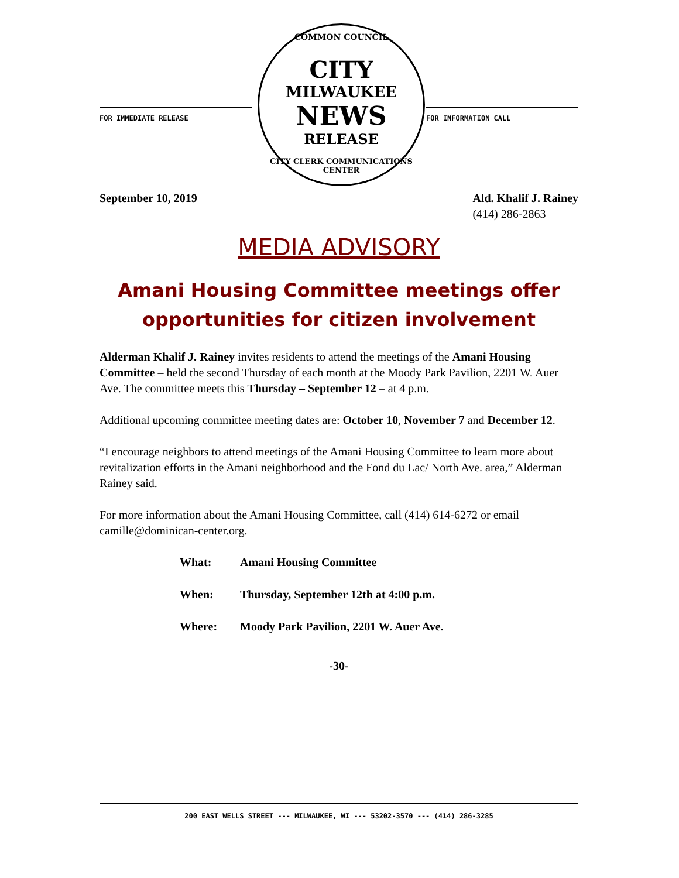FOR IMMEDIATE RELEASE FOR INFORMATION CALL
COMMON COUNCIL
CITY
MILWAUKEE
NEWS
RELEASE
CITY CLERK COMMUNICATIONS CENTER
September 10, 2019 Ald. Khalif J. Rainey
(414) 286-2863
MEDIA ADVISORY
Amani Housing Committee meetings offer opportunities for citizen involvement
Alderman Khalif J. Rainey invites residents to attend the meetings of the Amani Housing Committee – held the second Thursday of each month at the Moody Park Pavilion, 2201 W. Auer Ave. The committee meets this Thursday – September 12 – at 4 p.m.
Additional upcoming committee meeting dates are: October 10, November 7 and December 12.
“I encourage neighbors to attend meetings of the Amani Housing Committee to learn more about revitalization efforts in the Amani neighborhood and the Fond du Lac/ North Ave. area,” Alderman Rainey said.
For more information about the Amani Housing Committee, call (414) 614-6272 or email camille@dominican-center.org.
What: Amani Housing Committee
When: Thursday, September 12th at 4:00 p.m.
Where: Moody Park Pavilion, 2201 W. Auer Ave.
-30-
200 EAST WELLS STREET --- MILWAUKEE, WI --- 53202-3570 --- (414) 286-3285